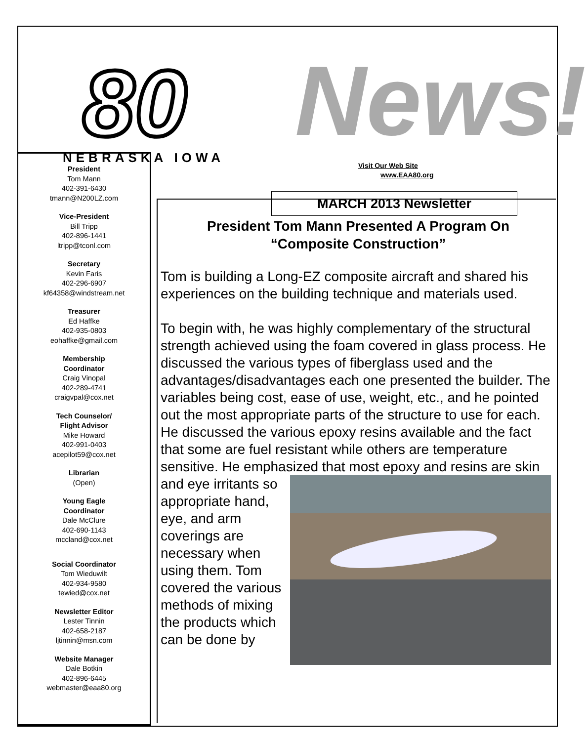80
NEBRASKA IOWA
News!
Visit Our Web Site
www.EAA80.org
MARCH 2013 Newsletter
President
Tom Mann
402-391-6430
tmann@N200LZ.com
Vice-President
Bill Tripp
402-896-1441
ltripp@tconl.com
Secretary
Kevin Faris
402-296-6907
kf64358@windstream.net
Treasurer
Ed Haffke
402-935-0803
eohaffke@gmail.com
Membership
Coordinator
Craig Vinopal
402-289-4741
craigvpal@cox.net
Tech Counselor/
Flight Advisor
Mike Howard
402-991-0403
acepilot59@cox.net
Librarian
(Open)
Young Eagle
Coordinator
Dale McClure
402-690-1143
mccland@cox.net
Social Coordinator
Tom Wieduwilt
402-934-9580
tewied@cox.net
Newsletter Editor
Lester Tinnin
402-658-2187
ljtinnin@msn.com
Website Manager
Dale Botkin
402-896-6445
webmaster@eaa80.org
President Tom Mann Presented A Program On
“Composite Construction”
Tom is building a Long-EZ composite aircraft and shared his experiences on the building technique and materials used.
To begin with, he was highly complementary of the structural strength achieved using the foam covered in glass process. He discussed the various types of fiberglass used and the advantages/disadvantages each one presented the builder. The variables being cost, ease of use, weight, etc., and he pointed out the most appropriate parts of the structure to use for each. He discussed the various epoxy resins available and the fact that some are fuel resistant while others are temperature sensitive. He emphasized that most epoxy and resins are skin and eye irritants so appropriate hand, eye, and arm coverings are necessary when using them. Tom covered the various methods of mixing the products which can be done by